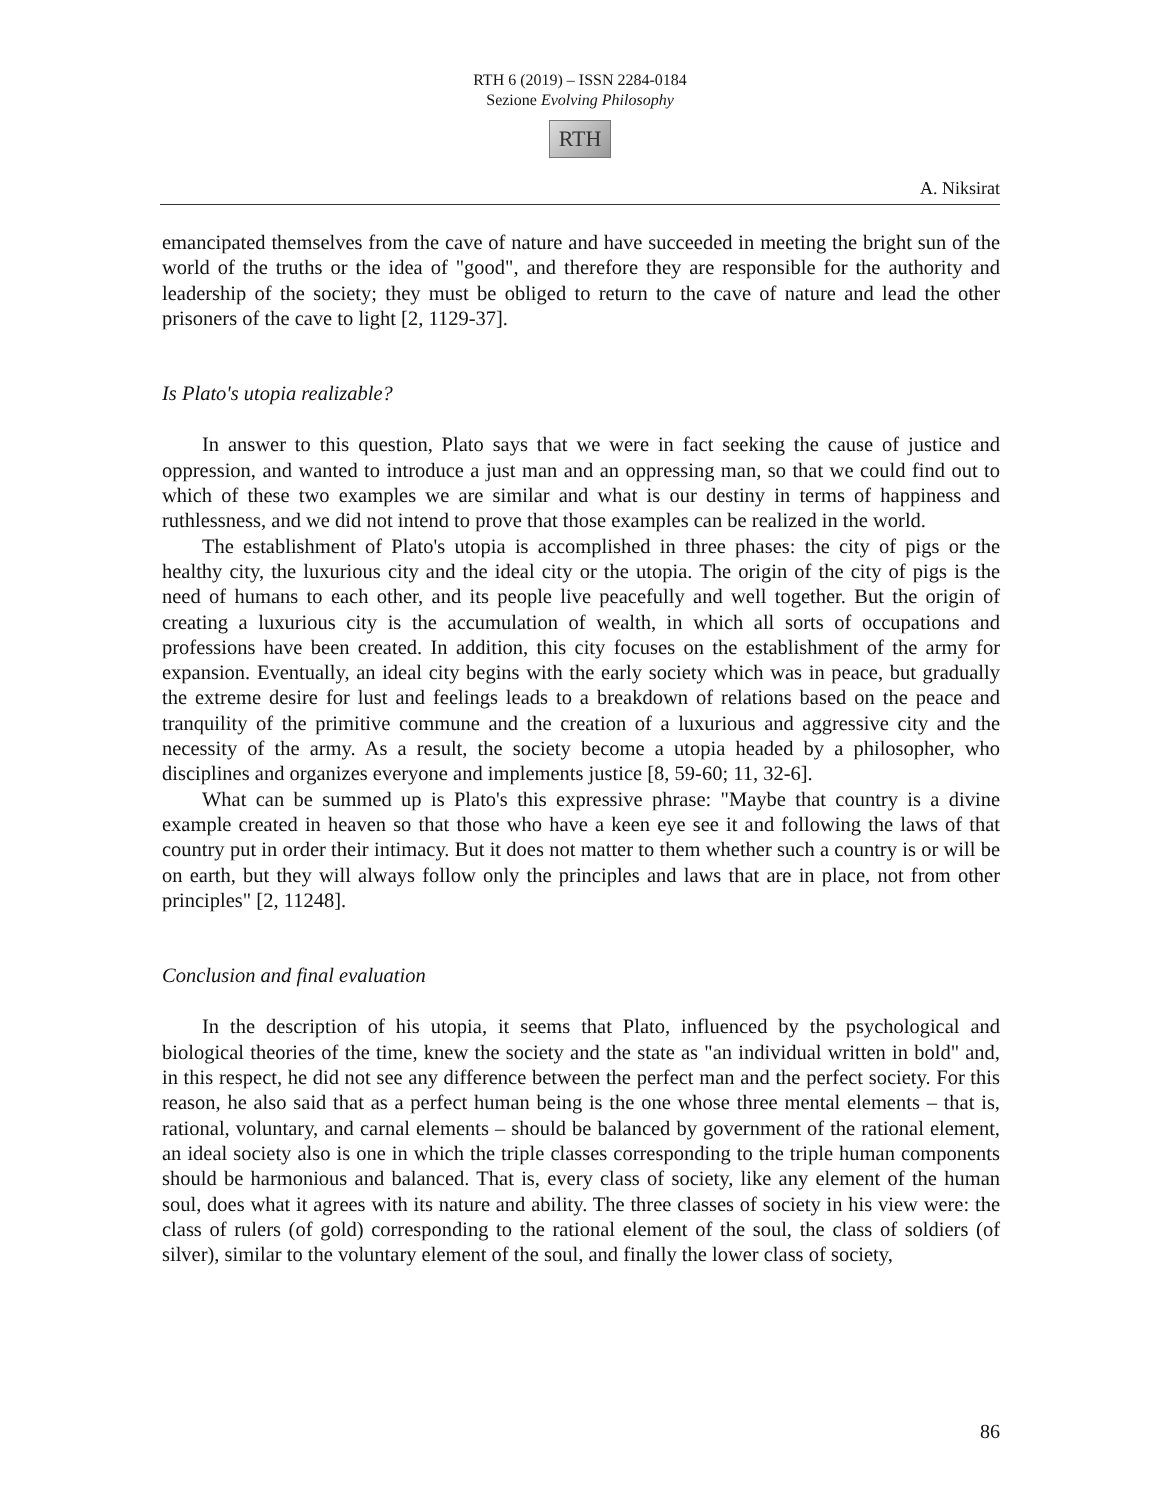RTH 6 (2019) – ISSN 2284-0184
Sezione Evolving Philosophy
RTH
A. Niksirat
emancipated themselves from the cave of nature and have succeeded in meeting the bright sun of the world of the truths or the idea of "good", and therefore they are responsible for the authority and leadership of the society; they must be obliged to return to the cave of nature and lead the other prisoners of the cave to light [2, 1129-37].
Is Plato's utopia realizable?
In answer to this question, Plato says that we were in fact seeking the cause of justice and oppression, and wanted to introduce a just man and an oppressing man, so that we could find out to which of these two examples we are similar and what is our destiny in terms of happiness and ruthlessness, and we did not intend to prove that those examples can be realized in the world.
The establishment of Plato's utopia is accomplished in three phases: the city of pigs or the healthy city, the luxurious city and the ideal city or the utopia. The origin of the city of pigs is the need of humans to each other, and its people live peacefully and well together. But the origin of creating a luxurious city is the accumulation of wealth, in which all sorts of occupations and professions have been created. In addition, this city focuses on the establishment of the army for expansion. Eventually, an ideal city begins with the early society which was in peace, but gradually the extreme desire for lust and feelings leads to a breakdown of relations based on the peace and tranquility of the primitive commune and the creation of a luxurious and aggressive city and the necessity of the army. As a result, the society become a utopia headed by a philosopher, who disciplines and organizes everyone and implements justice [8, 59-60; 11, 32-6].
What can be summed up is Plato's this expressive phrase: "Maybe that country is a divine example created in heaven so that those who have a keen eye see it and following the laws of that country put in order their intimacy. But it does not matter to them whether such a country is or will be on earth, but they will always follow only the principles and laws that are in place, not from other principles" [2, 11248].
Conclusion and final evaluation
In the description of his utopia, it seems that Plato, influenced by the psychological and biological theories of the time, knew the society and the state as "an individual written in bold" and, in this respect, he did not see any difference between the perfect man and the perfect society. For this reason, he also said that as a perfect human being is the one whose three mental elements – that is, rational, voluntary, and carnal elements – should be balanced by government of the rational element, an ideal society also is one in which the triple classes corresponding to the triple human components should be harmonious and balanced. That is, every class of society, like any element of the human soul, does what it agrees with its nature and ability. The three classes of society in his view were: the class of rulers (of gold) corresponding to the rational element of the soul, the class of soldiers (of silver), similar to the voluntary element of the soul, and finally the lower class of society,
86